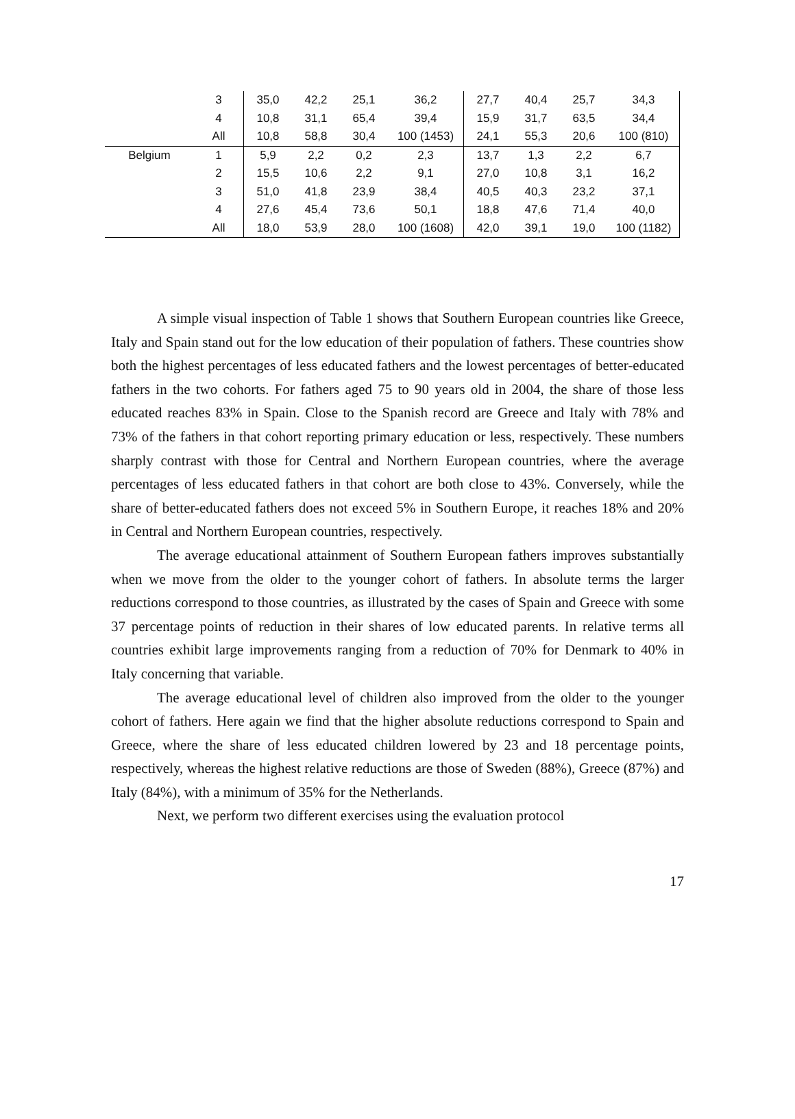| | 3 | 35,0 | 42,2 | 25,1 | 36,2 | 27,7 | 40,4 | 25,7 | 34,3 |
| | 4 | 10,8 | 31,1 | 65,4 | 39,4 | 15,9 | 31,7 | 63,5 | 34,4 |
| | All | 10,8 | 58,8 | 30,4 | 100 (1453) | 24,1 | 55,3 | 20,6 | 100 (810) |
| Belgium | 1 | 5,9 | 2,2 | 0,2 | 2,3 | 13,7 | 1,3 | 2,2 | 6,7 |
| | 2 | 15,5 | 10,6 | 2,2 | 9,1 | 27,0 | 10,8 | 3,1 | 16,2 |
| | 3 | 51,0 | 41,8 | 23,9 | 38,4 | 40,5 | 40,3 | 23,2 | 37,1 |
| | 4 | 27,6 | 45,4 | 73,6 | 50,1 | 18,8 | 47,6 | 71,4 | 40,0 |
| | All | 18,0 | 53,9 | 28,0 | 100 (1608) | 42,0 | 39,1 | 19,0 | 100 (1182) |
A simple visual inspection of Table 1 shows that Southern European countries like Greece, Italy and Spain stand out for the low education of their population of fathers. These countries show both the highest percentages of less educated fathers and the lowest percentages of better-educated fathers in the two cohorts. For fathers aged 75 to 90 years old in 2004, the share of those less educated reaches 83% in Spain. Close to the Spanish record are Greece and Italy with 78% and 73% of the fathers in that cohort reporting primary education or less, respectively. These numbers sharply contrast with those for Central and Northern European countries, where the average percentages of less educated fathers in that cohort are both close to 43%. Conversely, while the share of better-educated fathers does not exceed 5% in Southern Europe, it reaches 18% and 20% in Central and Northern European countries, respectively.
The average educational attainment of Southern European fathers improves substantially when we move from the older to the younger cohort of fathers. In absolute terms the larger reductions correspond to those countries, as illustrated by the cases of Spain and Greece with some 37 percentage points of reduction in their shares of low educated parents. In relative terms all countries exhibit large improvements ranging from a reduction of 70% for Denmark to 40% in Italy concerning that variable.
The average educational level of children also improved from the older to the younger cohort of fathers. Here again we find that the higher absolute reductions correspond to Spain and Greece, where the share of less educated children lowered by 23 and 18 percentage points, respectively, whereas the highest relative reductions are those of Sweden (88%), Greece (87%) and Italy (84%), with a minimum of 35% for the Netherlands.
Next, we perform two different exercises using the evaluation protocol
17